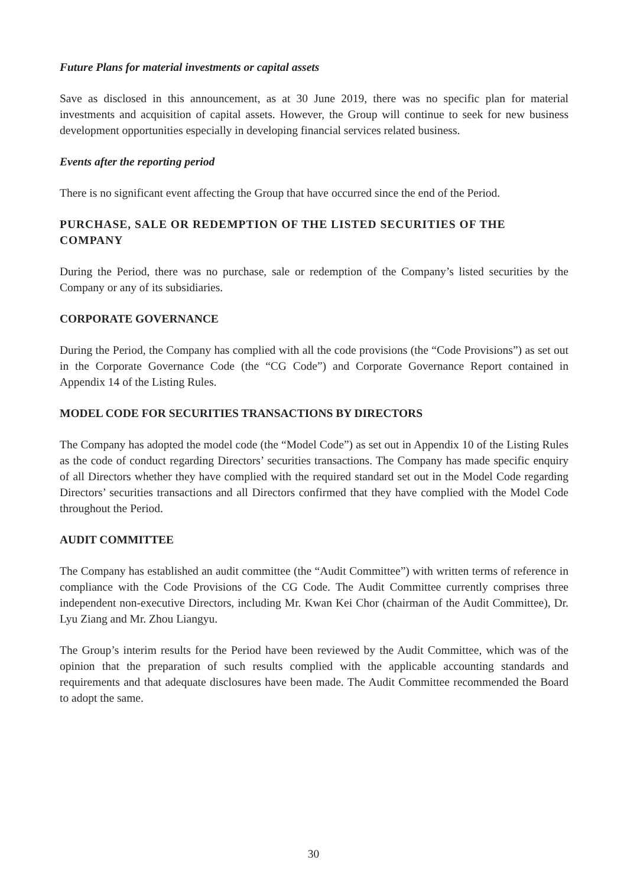Future Plans for material investments or capital assets
Save as disclosed in this announcement, as at 30 June 2019, there was no specific plan for material investments and acquisition of capital assets. However, the Group will continue to seek for new business development opportunities especially in developing financial services related business.
Events after the reporting period
There is no significant event affecting the Group that have occurred since the end of the Period.
PURCHASE, SALE OR REDEMPTION OF THE LISTED SECURITIES OF THE COMPANY
During the Period, there was no purchase, sale or redemption of the Company’s listed securities by the Company or any of its subsidiaries.
CORPORATE GOVERNANCE
During the Period, the Company has complied with all the code provisions (the “Code Provisions”) as set out in the Corporate Governance Code (the “CG Code”) and Corporate Governance Report contained in Appendix 14 of the Listing Rules.
MODEL CODE FOR SECURITIES TRANSACTIONS BY DIRECTORS
The Company has adopted the model code (the “Model Code”) as set out in Appendix 10 of the Listing Rules as the code of conduct regarding Directors’ securities transactions. The Company has made specific enquiry of all Directors whether they have complied with the required standard set out in the Model Code regarding Directors’ securities transactions and all Directors confirmed that they have complied with the Model Code throughout the Period.
AUDIT COMMITTEE
The Company has established an audit committee (the “Audit Committee”) with written terms of reference in compliance with the Code Provisions of the CG Code. The Audit Committee currently comprises three independent non-executive Directors, including Mr. Kwan Kei Chor (chairman of the Audit Committee), Dr. Lyu Ziang and Mr. Zhou Liangyu.
The Group’s interim results for the Period have been reviewed by the Audit Committee, which was of the opinion that the preparation of such results complied with the applicable accounting standards and requirements and that adequate disclosures have been made. The Audit Committee recommended the Board to adopt the same.
30